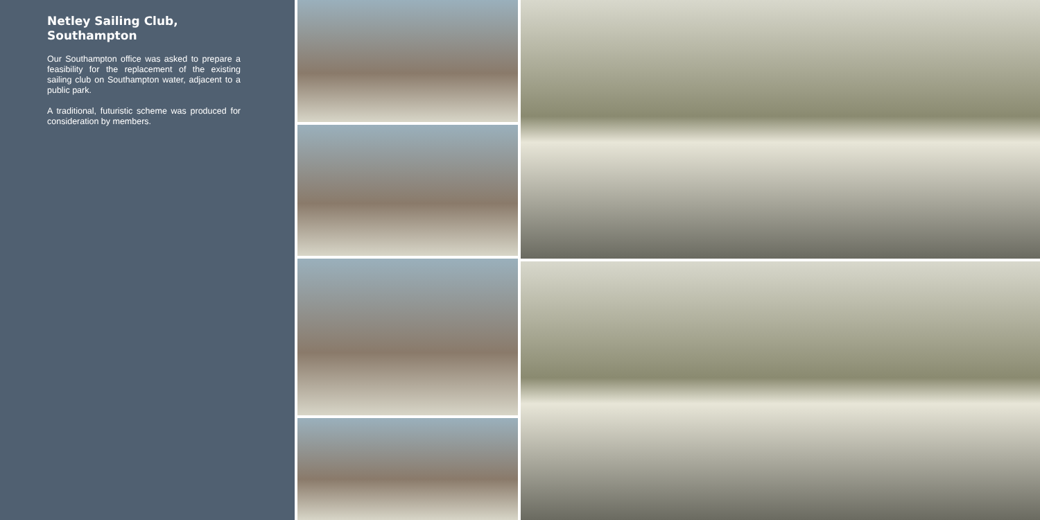Netley Sailing Club, Southampton
Our Southampton office was asked to prepare a feasibility for the replacement of the existing sailing club on Southampton water, adjacent to a public park.
A traditional, futuristic scheme was produced for consideration by members.